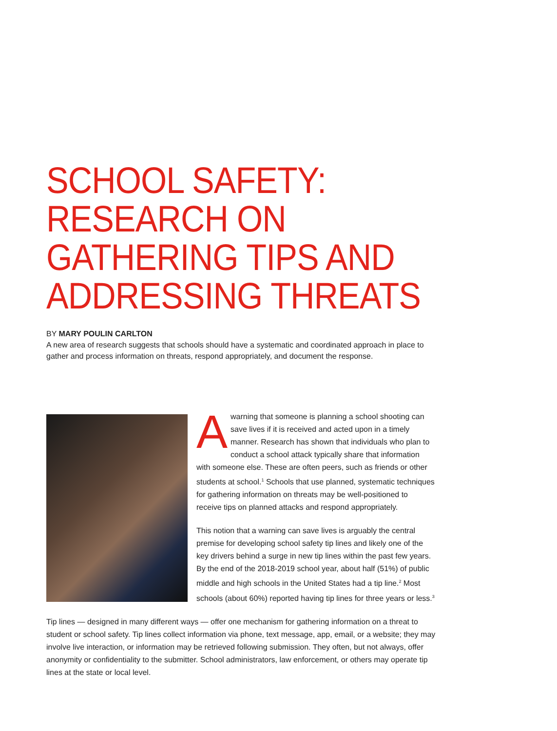SCHOOL SAFETY: RESEARCH ON GATHERING TIPS AND ADDRESSING THREATS
BY MARY POULIN CARLTON
A new area of research suggests that schools should have a systematic and coordinated approach in place to gather and process information on threats, respond appropriately, and document the response.
A warning that someone is planning a school shooting can save lives if it is received and acted upon in a timely manner. Research has shown that individuals who plan to conduct a school attack typically share that information with someone else. These are often peers, such as friends or other students at school.<sup>1</sup> Schools that use planned, systematic techniques for gathering information on threats may be well-positioned to receive tips on planned attacks and respond appropriately.
This notion that a warning can save lives is arguably the central premise for developing school safety tip lines and likely one of the key drivers behind a surge in new tip lines within the past few years. By the end of the 2018-2019 school year, about half (51%) of public middle and high schools in the United States had a tip line.<sup>2</sup> Most schools (about 60%) reported having tip lines for three years or less.<sup>3</sup>
Tip lines — designed in many different ways — offer one mechanism for gathering information on a threat to student or school safety. Tip lines collect information via phone, text message, app, email, or a website; they may involve live interaction, or information may be retrieved following submission. They often, but not always, offer anonymity or confidentiality to the submitter. School administrators, law enforcement, or others may operate tip lines at the state or local level.